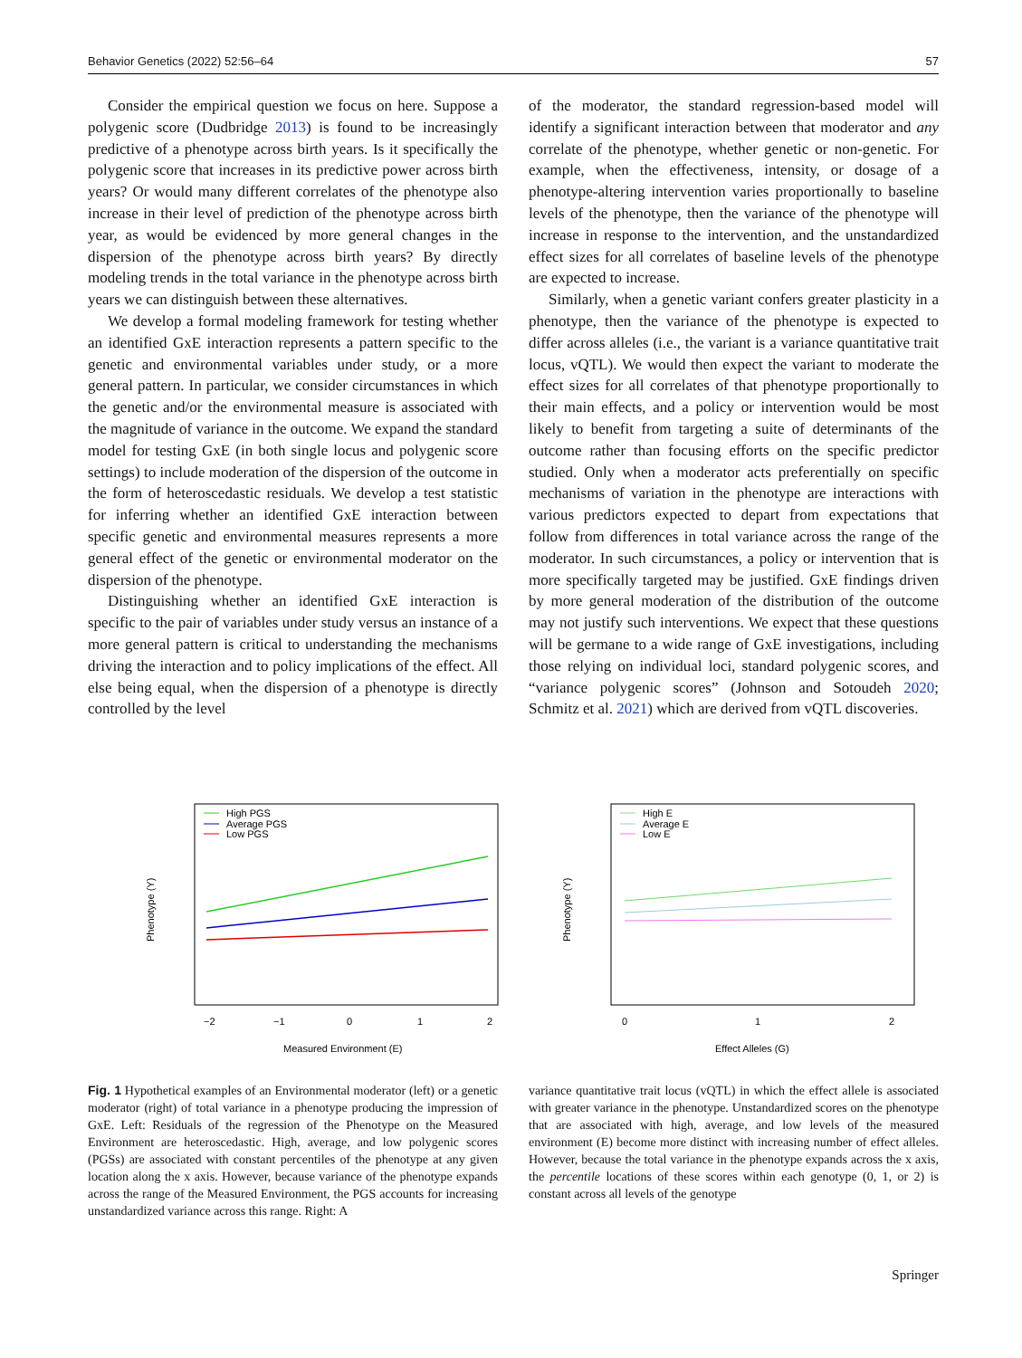Behavior Genetics (2022) 52:56–64 57
Consider the empirical question we focus on here. Suppose a polygenic score (Dudbridge 2013) is found to be increasingly predictive of a phenotype across birth years. Is it specifically the polygenic score that increases in its predictive power across birth years? Or would many different correlates of the phenotype also increase in their level of prediction of the phenotype across birth year, as would be evidenced by more general changes in the dispersion of the phenotype across birth years? By directly modeling trends in the total variance in the phenotype across birth years we can distinguish between these alternatives.
We develop a formal modeling framework for testing whether an identified GxE interaction represents a pattern specific to the genetic and environmental variables under study, or a more general pattern. In particular, we consider circumstances in which the genetic and/or the environmental measure is associated with the magnitude of variance in the outcome. We expand the standard model for testing GxE (in both single locus and polygenic score settings) to include moderation of the dispersion of the outcome in the form of heteroscedastic residuals. We develop a test statistic for inferring whether an identified GxE interaction between specific genetic and environmental measures represents a more general effect of the genetic or environmental moderator on the dispersion of the phenotype.
Distinguishing whether an identified GxE interaction is specific to the pair of variables under study versus an instance of a more general pattern is critical to understanding the mechanisms driving the interaction and to policy implications of the effect. All else being equal, when the dispersion of a phenotype is directly controlled by the level
of the moderator, the standard regression-based model will identify a significant interaction between that moderator and any correlate of the phenotype, whether genetic or non-genetic. For example, when the effectiveness, intensity, or dosage of a phenotype-altering intervention varies proportionally to baseline levels of the phenotype, then the variance of the phenotype will increase in response to the intervention, and the unstandardized effect sizes for all correlates of baseline levels of the phenotype are expected to increase.
Similarly, when a genetic variant confers greater plasticity in a phenotype, then the variance of the phenotype is expected to differ across alleles (i.e., the variant is a variance quantitative trait locus, vQTL). We would then expect the variant to moderate the effect sizes for all correlates of that phenotype proportionally to their main effects, and a policy or intervention would be most likely to benefit from targeting a suite of determinants of the outcome rather than focusing efforts on the specific predictor studied. Only when a moderator acts preferentially on specific mechanisms of variation in the phenotype are interactions with various predictors expected to depart from expectations that follow from differences in total variance across the range of the moderator. In such circumstances, a policy or intervention that is more specifically targeted may be justified. GxE findings driven by more general moderation of the distribution of the outcome may not justify such interventions. We expect that these questions will be germane to a wide range of GxE investigations, including those relying on individual loci, standard polygenic scores, and “variance polygenic scores” (Johnson and Sotoudeh 2020; Schmitz et al. 2021) which are derived from vQTL discoveries.
High PGS
Average PGS
Low PGS
−2
−1
0
1
2
Measured Environment (E)
Phenotype (Y)
High E
Average E
Low E
0
1
2
Effect Alleles (G)
Phenotype (Y)
Fig. 1 Hypothetical examples of an Environmental moderator (left) or a genetic moderator (right) of total variance in a phenotype producing the impression of GxE. Left: Residuals of the regression of the Phenotype on the Measured Environment are heteroscedastic. High, average, and low polygenic scores (PGSs) are associated with constant percentiles of the phenotype at any given location along the x axis. However, because variance of the phenotype expands across the range of the Measured Environment, the PGS accounts for increasing unstandardized variance across this range. Right: A
variance quantitative trait locus (vQTL) in which the effect allele is associated with greater variance in the phenotype. Unstandardized scores on the phenotype that are associated with high, average, and low levels of the measured environment (E) become more distinct with increasing number of effect alleles. However, because the total variance in the phenotype expands across the x axis, the percentile locations of these scores within each genotype (0, 1, or 2) is constant across all levels of the genotype
Springer